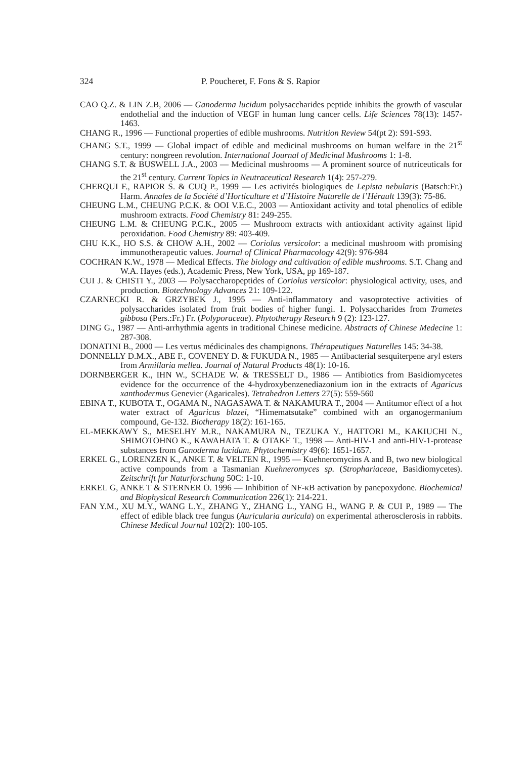324 P. Poucheret, F. Fons & S. Rapior
CAO Q.Z. & LIN Z.B, 2006 — Ganoderma lucidum polysaccharides peptide inhibits the growth of vascular endothelial and the induction of VEGF in human lung cancer cells. Life Sciences 78(13): 1457-1463.
CHANG R., 1996 — Functional properties of edible mushrooms. Nutrition Review 54(pt 2): S91-S93.
CHANG S.T., 1999 — Global impact of edible and medicinal mushrooms on human welfare in the 21<sup>st</sup> century: nongreen revolution. International Journal of Medicinal Mushrooms 1: 1-8.
CHANG S.T. & BUSWELL J.A., 2003 — Medicinal mushrooms — A prominent source of nutriceuticals for the 21<sup>st</sup> century. Current Topics in Neutraceutical Research 1(4): 257-279.
CHERQUI F., RAPIOR S. & CUQ P., 1999 — Les activités biologiques de Lepista nebularis (Batsch:Fr.) Harm. Annales de la Société d’Horticulture et d’Histoire Naturelle de l’Hérault 139(3): 75-86.
CHEUNG L.M., CHEUNG P.C.K. & OOI V.E.C., 2003 — Antioxidant activity and total phenolics of edible mushroom extracts. Food Chemistry 81: 249-255.
CHEUNG L.M. & CHEUNG P.C.K., 2005 — Mushroom extracts with antioxidant activity against lipid peroxidation. Food Chemistry 89: 403-409.
CHU K.K., HO S.S. & CHOW A.H., 2002 — Coriolus versicolor: a medicinal mushroom with promising immunotherapeutic values. Journal of Clinical Pharmacology 42(9): 976-984
COCHRAN K.W., 1978 — Medical Effects. The biology and cultivation of edible mushrooms. S.T. Chang and W.A. Hayes (eds.), Academic Press, New York, USA, pp 169-187.
CUI J. & CHISTI Y., 2003 — Polysaccharopeptides of Coriolus versicolor: physiological activity, uses, and production. Biotechnology Advances 21: 109-122.
CZARNECKI R. & GRZYBEK J., 1995 — Anti-inflammatory and vasoprotective activities of polysaccharides isolated from fruit bodies of higher fungi. 1. Polysaccharides from Trametes gibbosa (Pers.:Fr.) Fr. (Polyporaceae). Phytotherapy Research 9 (2): 123-127.
DING G., 1987 — Anti-arrhythmia agents in traditional Chinese medicine. Abstracts of Chinese Medecine 1: 287-308.
DONATINI B., 2000 — Les vertus médicinales des champignons. Thérapeutiques Naturelles 145: 34-38.
DONNELLY D.M.X., ABE F., COVENEY D. & FUKUDA N., 1985 — Antibacterial sesquiterpene aryl esters from Armillaria mellea. Journal of Natural Products 48(1): 10-16.
DORNBERGER K., IHN W., SCHADE W. & TRESSELT D., 1986 — Antibiotics from Basidiomycetes evidence for the occurrence of the 4-hydroxybenzenediazonium ion in the extracts of Agaricus xanthodermus Genevier (Agaricales). Tetrahedron Letters 27(5): 559-560
EBINA T., KUBOTA T., OGAMA N., NAGASAWA T. & NAKAMURA T., 2004 — Antitumor effect of a hot water extract of Agaricus blazei, “Himematsutake” combined with an organogermanium compound, Ge-132. Biotherapy 18(2): 161-165.
EL-MEKKAWY S., MESELHY M.R., NAKAMURA N., TEZUKA Y., HATTORI M., KAKIUCHI N., SHIMOTOHNO K., KAWAHATA T. & OTAKE T., 1998 — Anti-HIV-1 and anti-HIV-1-protease substances from Ganoderma lucidum. Phytochemistry 49(6): 1651-1657.
ERKEL G., LORENZEN K., ANKE T. & VELTEN R., 1995 — Kuehneromycins A and B, two new biological active compounds from a Tasmanian Kuehneromyces sp. (Strophariaceae, Basidiomycetes). Zeitschrift fur Naturforschung 50C: 1-10.
ERKEL G, ANKE T & STERNER O. 1996 — Inhibition of NF-κB activation by panepoxydone. Biochemical and Biophysical Research Communication 226(1): 214-221.
FAN Y.M., XU M.Y., WANG L.Y., ZHANG Y., ZHANG L., YANG H., WANG P. & CUI P., 1989 — The effect of edible black tree fungus (Auricularia auricula) on experimental atherosclerosis in rabbits. Chinese Medical Journal 102(2): 100-105.